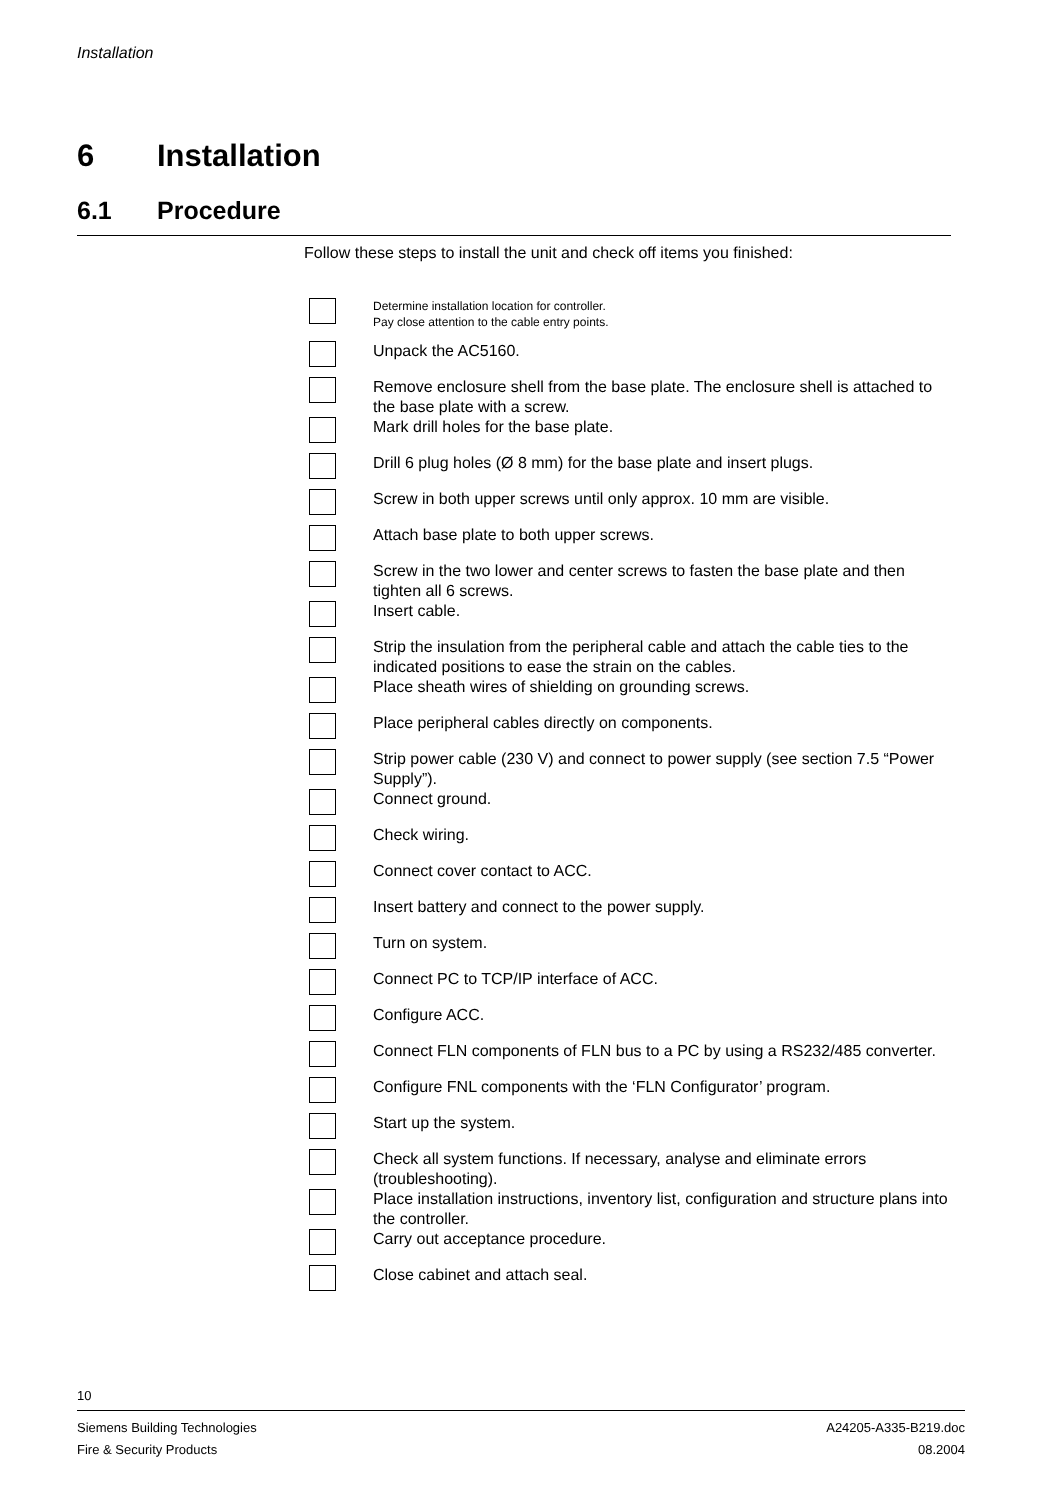Installation
6 Installation
6.1 Procedure
Follow these steps to install the unit and check off items you finished:
Determine installation location for controller.
Pay close attention to the cable entry points.
Unpack the AC5160.
Remove enclosure shell from the base plate. The enclosure shell is attached to the base plate with a screw.
Mark drill holes for the base plate.
Drill 6 plug holes (Ø 8 mm) for the base plate and insert plugs.
Screw in both upper screws until only approx. 10 mm are visible.
Attach base plate to both upper screws.
Screw in the two lower and center screws to fasten the base plate and then tighten all 6 screws.
Insert cable.
Strip the insulation from the peripheral cable and attach the cable ties to the indicated positions to ease the strain on the cables.
Place sheath wires of shielding on grounding screws.
Place peripheral cables directly on components.
Strip power cable (230 V) and connect to power supply (see section 7.5 “Power Supply”).
Connect ground.
Check wiring.
Connect cover contact to ACC.
Insert battery and connect to the power supply.
Turn on system.
Connect PC to TCP/IP interface of ACC.
Configure ACC.
Connect FLN components of FLN bus to a PC by using a RS232/485 converter.
Configure FNL components with the ‘FLN Configurator’ program.
Start up the system.
Check all system functions. If necessary, analyse and eliminate errors (troubleshooting).
Place installation instructions, inventory list, configuration and structure plans into the controller.
Carry out acceptance procedure.
Close cabinet and attach seal.
10
Siemens Building Technologies
Fire & Security Products
A24205-A335-B219.doc
08.2004